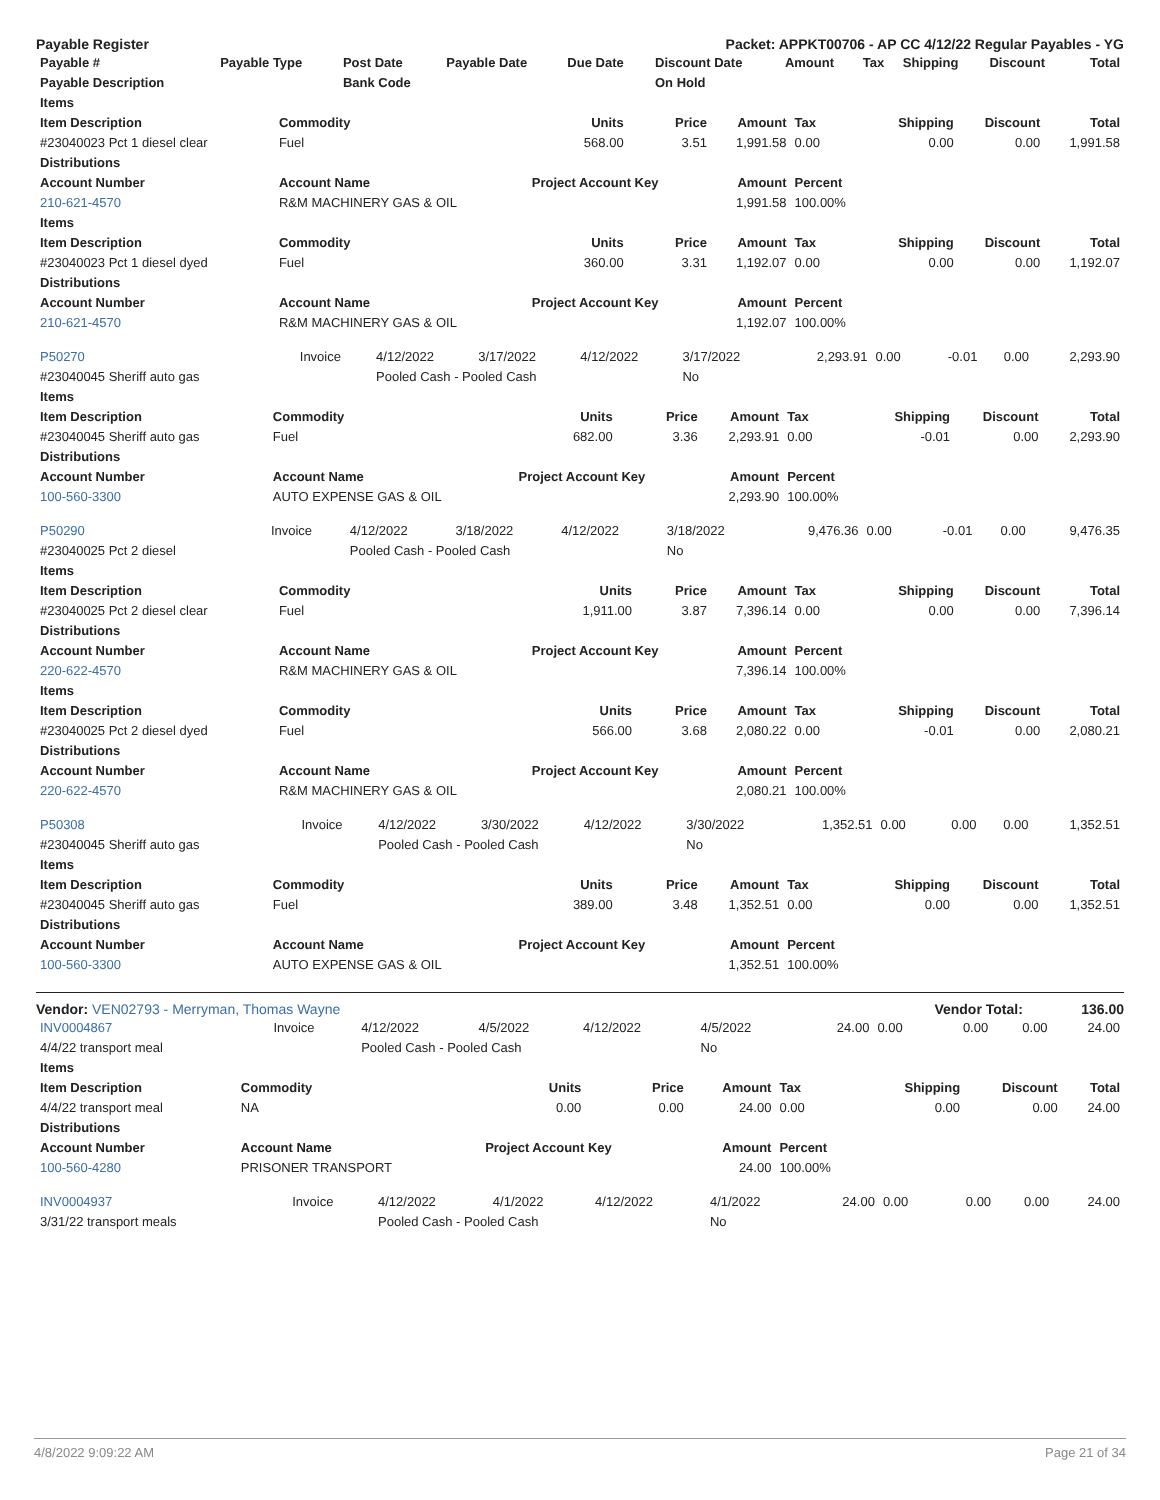Payable Register Packet: APPKT00706 - AP CC 4/12/22 Regular Payables - YG
| Payable # | Payable Type | Post Date | Payable Date | Due Date | Discount Date | Amount | Tax | Shipping | Discount | Total |
| --- | --- | --- | --- | --- | --- | --- | --- | --- | --- | --- |
| Payable Description | | Bank Code | | | On Hold | | | | | |
| Items | | | | | | | | |
| --- | --- | --- | --- | --- | --- | --- | --- | --- |
| Item Description | Commodity | Units | Price | Amount | Tax | Shipping | Discount | Total |
| #23040023 Pct 1 diesel clear | Fuel | 568.00 | 3.51 | 1,991.58 | 0.00 | 0.00 | 0.00 | 1,991.58 |
| Distributions | | | | | | | | |
| Account Number | Account Name | Project Account Key | | Amount | Percent | | | |
| 210-621-4570 | R&M MACHINERY GAS & OIL | | | 1,991.58 | 100.00% | | | |
| Items | | | | | | | | |
| Item Description | Commodity | Units | Price | Amount | Tax | Shipping | Discount | Total |
| #23040023 Pct 1 diesel dyed | Fuel | 360.00 | 3.31 | 1,192.07 | 0.00 | 0.00 | 0.00 | 1,192.07 |
| Distributions | | | | | | | | |
| Account Number | Account Name | Project Account Key | | Amount | Percent | | | |
| 210-621-4570 | R&M MACHINERY GAS & OIL | | | 1,192.07 | 100.00% | | | |
| P50270 | Invoice | 4/12/2022 | 3/17/2022 | 4/12/2022 | 3/17/2022 | 2,293.91 | 0.00 | -0.01 | 0.00 | 2,293.90 |
| #23040045 Sheriff auto gas | | Pooled Cash - Pooled Cash | | | No | | | | | |
| Items | | | | | | | | |
| --- | --- | --- | --- | --- | --- | --- | --- | --- |
| Item Description | Commodity | Units | Price | Amount | Tax | Shipping | Discount | Total |
| #23040045 Sheriff auto gas | Fuel | 682.00 | 3.36 | 2,293.91 | 0.00 | -0.01 | 0.00 | 2,293.90 |
| Distributions | | | | | | | | |
| Account Number | Account Name | Project Account Key | | Amount | Percent | | | |
| 100-560-3300 | AUTO EXPENSE GAS & OIL | | | 2,293.90 | 100.00% | | | |
| P50290 | Invoice | 4/12/2022 | 3/18/2022 | 4/12/2022 | 3/18/2022 | 9,476.36 | 0.00 | -0.01 | 0.00 | 9,476.35 |
| #23040025 Pct 2 diesel | | Pooled Cash - Pooled Cash | | | No | | | | | |
| Items | | | | | | | | |
| --- | --- | --- | --- | --- | --- | --- | --- | --- |
| Item Description | Commodity | Units | Price | Amount | Tax | Shipping | Discount | Total |
| #23040025 Pct 2 diesel clear | Fuel | 1,911.00 | 3.87 | 7,396.14 | 0.00 | 0.00 | 0.00 | 7,396.14 |
| Distributions | | | | | | | | |
| Account Number | Account Name | Project Account Key | | Amount | Percent | | | |
| 220-622-4570 | R&M MACHINERY GAS & OIL | | | 7,396.14 | 100.00% | | | |
| Items | | | | | | | | |
| Item Description | Commodity | Units | Price | Amount | Tax | Shipping | Discount | Total |
| #23040025 Pct 2 diesel dyed | Fuel | 566.00 | 3.68 | 2,080.22 | 0.00 | -0.01 | 0.00 | 2,080.21 |
| Distributions | | | | | | | | |
| Account Number | Account Name | Project Account Key | | Amount | Percent | | | |
| 220-622-4570 | R&M MACHINERY GAS & OIL | | | 2,080.21 | 100.00% | | | |
| P50308 | Invoice | 4/12/2022 | 3/30/2022 | 4/12/2022 | 3/30/2022 | 1,352.51 | 0.00 | 0.00 | 0.00 | 1,352.51 |
| #23040045 Sheriff auto gas | | Pooled Cash - Pooled Cash | | | No | | | | | |
| Items | | | | | | | | |
| --- | --- | --- | --- | --- | --- | --- | --- | --- |
| Item Description | Commodity | Units | Price | Amount | Tax | Shipping | Discount | Total |
| #23040045 Sheriff auto gas | Fuel | 389.00 | 3.48 | 1,352.51 | 0.00 | 0.00 | 0.00 | 1,352.51 |
| Distributions | | | | | | | | |
| Account Number | Account Name | Project Account Key | | Amount | Percent | | | |
| 100-560-3300 | AUTO EXPENSE GAS & OIL | | | 1,352.51 | 100.00% | | | |
Vendor: VEN02793 - Merryman, Thomas Wayne Vendor Total: 136.00
| INV0004867 | Invoice | 4/12/2022 | 4/5/2022 | 4/12/2022 | 4/5/2022 | 24.00 | 0.00 | 0.00 | 0.00 | 24.00 |
| 4/4/22 transport meal | | Pooled Cash - Pooled Cash | | | No | | | | | |
| Items | | | | | | | | |
| --- | --- | --- | --- | --- | --- | --- | --- | --- |
| Item Description | Commodity | Units | Price | Amount | Tax | Shipping | Discount | Total |
| 4/4/22 transport meal | NA | 0.00 | 0.00 | 24.00 | 0.00 | 0.00 | 0.00 | 24.00 |
| Distributions | | | | | | | | |
| Account Number | Account Name | Project Account Key | | Amount | Percent | | | |
| 100-560-4280 | PRISONER TRANSPORT | | | 24.00 | 100.00% | | | |
| INV0004937 | Invoice | 4/12/2022 | 4/1/2022 | 4/12/2022 | 4/1/2022 | 24.00 | 0.00 | 0.00 | 0.00 | 24.00 |
| 3/31/22 transport meals | | Pooled Cash - Pooled Cash | | | No | | | | | |
4/8/2022 9:09:22 AM Page 21 of 34